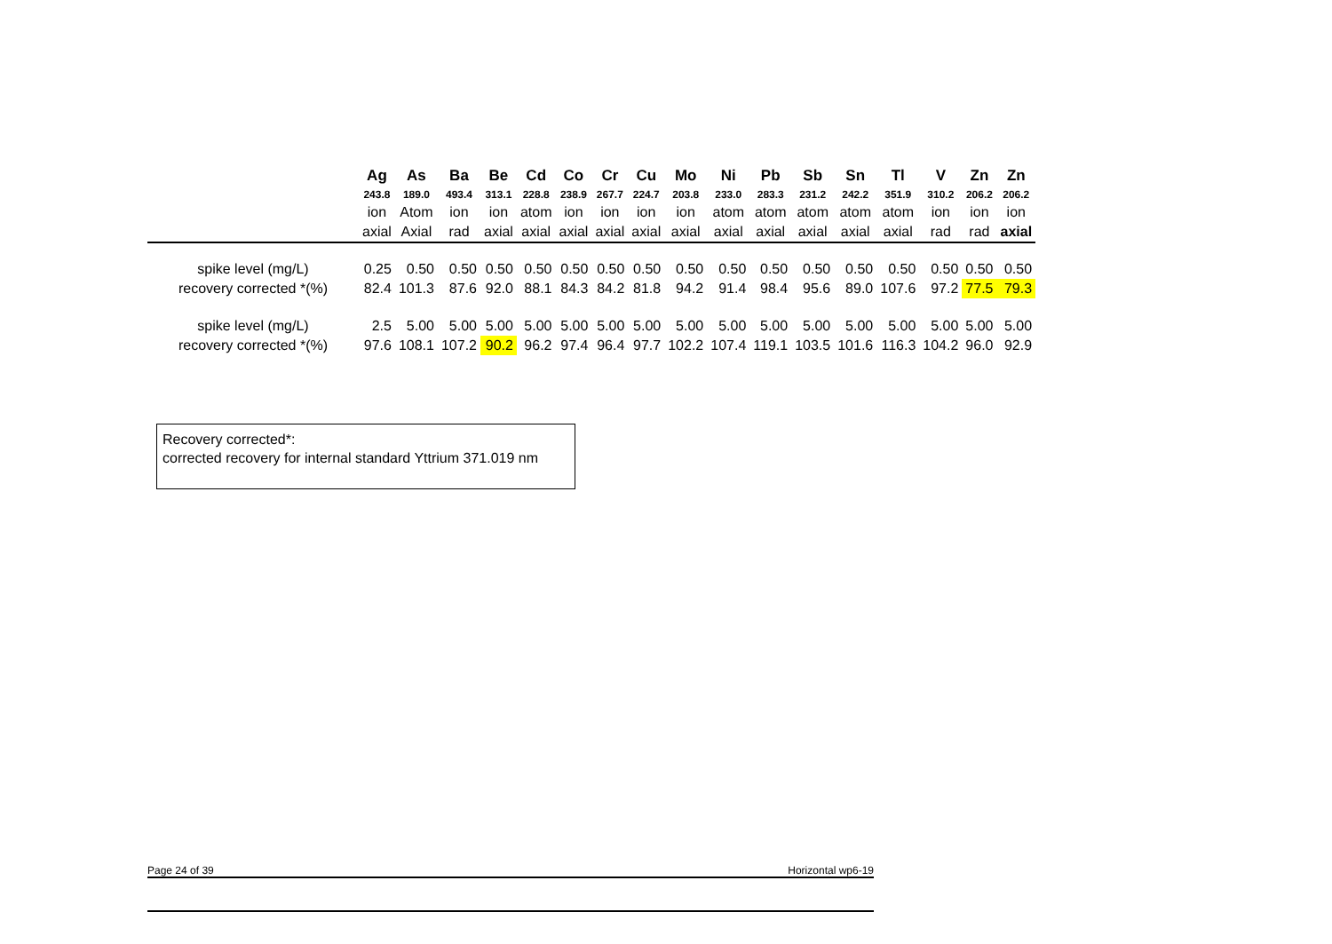| | Ag | As | Ba | Be | Cd | Co | Cr | Cu | Mo | Ni | Pb | Sb | Sn | Tl | V | Zn | Zn |
| --- | --- | --- | --- | --- | --- | --- | --- | --- | --- | --- | --- | --- | --- | --- | --- | --- | --- |
| | 243.8 | 189.0 | 493.4 | 313.1 | 228.8 | 238.9 | 267.7 | 224.7 | 203.8 | 233.0 | 283.3 | 231.2 | 242.2 | 351.9 | 310.2 | 206.2 | 206.2 |
| | ion | Atom | ion | ion | atom | ion | ion | ion | ion | atom | atom | atom | atom | atom | ion | ion | ion |
| | axial | Axial | rad | axial | axial | axial | axial | axial | axial | axial | axial | axial | axial | axial | rad | rad | axial |
| spike level (mg/L) | 0.25 | 0.50 | 0.50 | 0.50 | 0.50 | 0.50 | 0.50 | 0.50 | 0.50 | 0.50 | 0.50 | 0.50 | 0.50 | 0.50 | 0.50 | 0.50 | 0.50 |
| recovery corrected *(%) | 82.4 | 101.3 | 87.6 | 92.0 | 88.1 | 84.3 | 84.2 | 81.8 | 94.2 | 91.4 | 98.4 | 95.6 | 89.0 | 107.6 | 97.2 | 77.5 | 79.3 |
| spike level (mg/L) | 2.5 | 5.00 | 5.00 | 5.00 | 5.00 | 5.00 | 5.00 | 5.00 | 5.00 | 5.00 | 5.00 | 5.00 | 5.00 | 5.00 | 5.00 | 5.00 | 5.00 |
| recovery corrected *(%) | 97.6 | 108.1 | 107.2 | 90.2 | 96.2 | 97.4 | 96.4 | 97.7 | 102.2 | 107.4 | 119.1 | 103.5 | 101.6 | 116.3 | 104.2 | 96.0 | 92.9 |
Recovery corrected*:
corrected recovery for internal standard Yttrium 371.019 nm
Page 24 of 39 Horizontal wp6-19